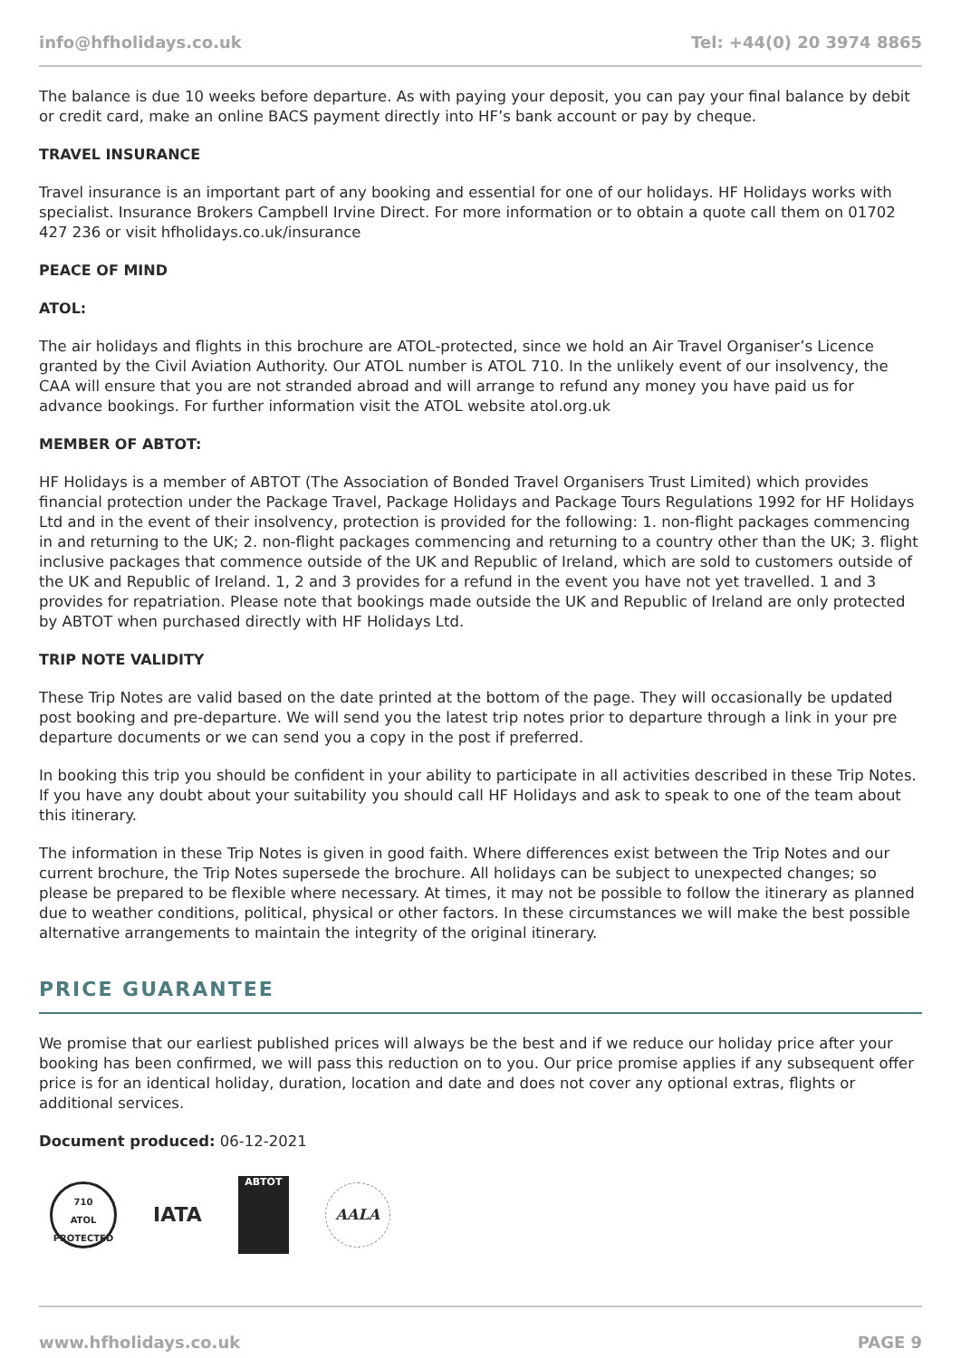info@hfholidays.co.uk Tel: +44(0) 20 3974 8865
The balance is due 10 weeks before departure. As with paying your deposit, you can pay your final balance by debit or credit card, make an online BACS payment directly into HF’s bank account or pay by cheque.
TRAVEL INSURANCE
Travel insurance is an important part of any booking and essential for one of our holidays. HF Holidays works with specialist. Insurance Brokers Campbell Irvine Direct. For more information or to obtain a quote call them on 01702 427 236 or visit hfholidays.co.uk/insurance
PEACE OF MIND
ATOL:
The air holidays and flights in this brochure are ATOL-protected, since we hold an Air Travel Organiser’s Licence granted by the Civil Aviation Authority. Our ATOL number is ATOL 710. In the unlikely event of our insolvency, the CAA will ensure that you are not stranded abroad and will arrange to refund any money you have paid us for advance bookings. For further information visit the ATOL website atol.org.uk
MEMBER OF ABTOT:
HF Holidays is a member of ABTOT (The Association of Bonded Travel Organisers Trust Limited) which provides financial protection under the Package Travel, Package Holidays and Package Tours Regulations 1992 for HF Holidays Ltd and in the event of their insolvency, protection is provided for the following: 1. non-flight packages commencing in and returning to the UK; 2. non-flight packages commencing and returning to a country other than the UK; 3. flight inclusive packages that commence outside of the UK and Republic of Ireland, which are sold to customers outside of the UK and Republic of Ireland. 1, 2 and 3 provides for a refund in the event you have not yet travelled. 1 and 3 provides for repatriation. Please note that bookings made outside the UK and Republic of Ireland are only protected by ABTOT when purchased directly with HF Holidays Ltd.
TRIP NOTE VALIDITY
These Trip Notes are valid based on the date printed at the bottom of the page. They will occasionally be updated post booking and pre-departure. We will send you the latest trip notes prior to departure through a link in your pre departure documents or we can send you a copy in the post if preferred.
In booking this trip you should be confident in your ability to participate in all activities described in these Trip Notes. If you have any doubt about your suitability you should call HF Holidays and ask to speak to one of the team about this itinerary.
The information in these Trip Notes is given in good faith. Where differences exist between the Trip Notes and our current brochure, the Trip Notes supersede the brochure. All holidays can be subject to unexpected changes; so please be prepared to be flexible where necessary. At times, it may not be possible to follow the itinerary as planned due to weather conditions, political, physical or other factors. In these circumstances we will make the best possible alternative arrangements to maintain the integrity of the original itinerary.
PRICE GUARANTEE
We promise that our earliest published prices will always be the best and if we reduce our holiday price after your booking has been confirmed, we will pass this reduction on to you. Our price promise applies if any subsequent offer price is for an identical holiday, duration, location and date and does not cover any optional extras, flights or additional services.
Document produced: 06-12-2021
710
ATOL
PROTECTED
IATA
ABTOT
AALA
www.hfholidays.co.uk PAGE 9